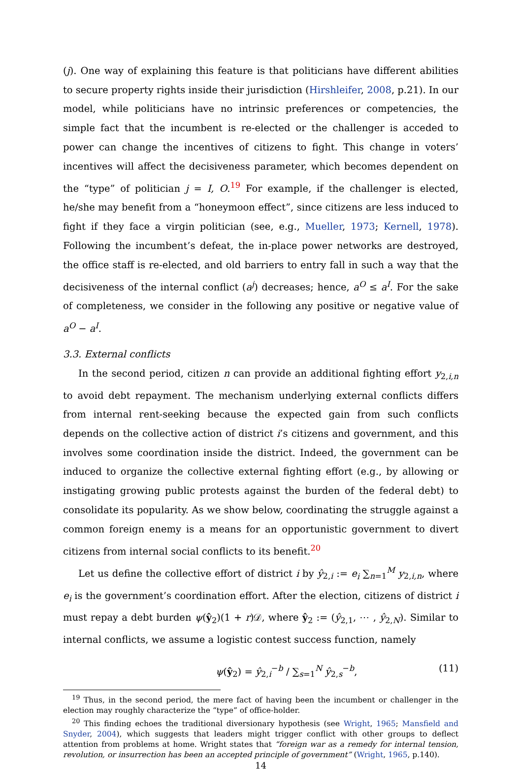(j). One way of explaining this feature is that politicians have different abilities to secure property rights inside their jurisdiction (Hirshleifer, 2008, p.21). In our model, while politicians have no intrinsic preferences or competencies, the simple fact that the incumbent is re-elected or the challenger is acceded to power can change the incentives of citizens to fight. This change in voters’ incentives will affect the decisiveness parameter, which becomes dependent on the “type” of politician j = I, O.<sup>19</sup> For example, if the challenger is elected, he/she may benefit from a “honeymoon effect”, since citizens are less induced to fight if they face a virgin politician (see, e.g., Mueller, 1973; Kernell, 1978). Following the incumbent’s defeat, the in-place power networks are destroyed, the office staff is re-elected, and old barriers to entry fall in such a way that the decisiveness of the internal conflict (a<sup>j</sup>) decreases; hence, a<sup>O</sup> ≤ a<sup>I</sup>. For the sake of completeness, we consider in the following any positive or negative value of a<sup>O</sup> − a<sup>I</sup>.
3.3. External conflicts
In the second period, citizen n can provide an additional fighting effort y<sub>2,i,n</sub> to avoid debt repayment. The mechanism underlying external conflicts differs from internal rent-seeking because the expected gain from such conflicts depends on the collective action of district i’s citizens and government, and this involves some coordination inside the district. Indeed, the government can be induced to organize the collective external fighting effort (e.g., by allowing or instigating growing public protests against the burden of the federal debt) to consolidate its popularity. As we show below, coordinating the struggle against a common foreign enemy is a means for an opportunistic government to divert citizens from internal social conflicts to its benefit.<sup>20</sup>
Let us define the collective effort of district i by ŷ<sub>2,i</sub> := e<sub>i</sub> ∑<sub>n=1</sub><sup>M</sup> y<sub>2,i,n</sub>, where e<sub>i</sub> is the government’s coordination effort. After the election, citizens of district i must repay a debt burden ψ(ŷ<sub>2</sub>)(1 + r)𝒟, where ŷ<sub>2</sub> := (ŷ<sub>2,1</sub>, ⋯ , ŷ<sub>2,N</sub>). Similar to internal conflicts, we assume a logistic contest success function, namely
ψ(ŷ<sub>2</sub>) = ŷ<sub>2,i</sub><sup>−b</sup> / ∑<sub>s=1</sub><sup>N</sup> ŷ<sub>2,s</sub><sup>−b</sup>, (11)
<sup>19</sup> Thus, in the second period, the mere fact of having been the incumbent or challenger in the election may roughly characterize the “type” of office-holder.
<sup>20</sup> This finding echoes the traditional diversionary hypothesis (see Wright, 1965; Mansfield and Snyder, 2004), which suggests that leaders might trigger conflict with other groups to deflect attention from problems at home. Wright states that “foreign war as a remedy for internal tension, revolution, or insurrection has been an accepted principle of government” (Wright, 1965, p.140).
14